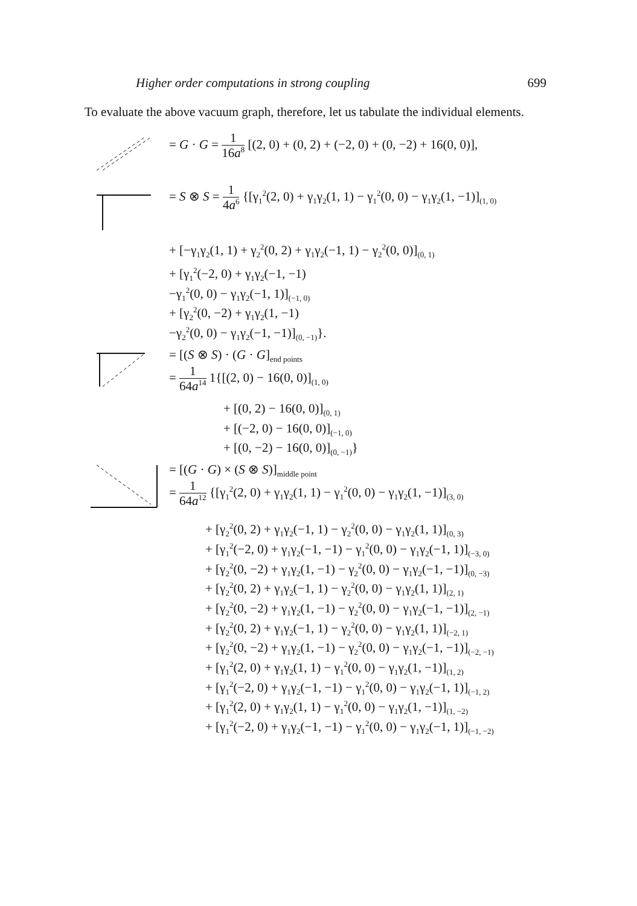Higher order computations in strong coupling 699
To evaluate the above vacuum graph, therefore, let us tabulate the individual elements.
= G · G = 1 16a<sup>8</sup> [(2, 0) + (0, 2) + (−2, 0) + (0, −2) + 16(0, 0)],
= S ⊗ S = 1 4a<sup>6</sup> {[γ<sub>1</sub><sup>2</sup>(2, 0) + γ<sub>1</sub>γ<sub>2</sub>(1, 1) − γ<sub>1</sub><sup>2</sup>(0, 0) − γ<sub>1</sub>γ<sub>2</sub>(1, −1)]<sub>(1, 0)</sub>
+ [−γ<sub>1</sub>γ<sub>2</sub>(1, 1) + γ<sub>2</sub><sup>2</sup>(0, 2) + γ<sub>1</sub>γ<sub>2</sub>(−1, 1) − γ<sub>2</sub><sup>2</sup>(0, 0)]<sub>(0, 1)</sub>
+ [γ<sub>1</sub><sup>2</sup>(−2, 0) + γ<sub>1</sub>γ<sub>2</sub>(−1, −1)
−γ<sub>1</sub><sup>2</sup>(0, 0) − γ<sub>1</sub>γ<sub>2</sub>(−1, 1)]<sub>(−1, 0)</sub>
+ [γ<sub>2</sub><sup>2</sup>(0, −2) + γ<sub>1</sub>γ<sub>2</sub>(1, −1)
−γ<sub>2</sub><sup>2</sup>(0, 0) − γ<sub>1</sub>γ<sub>2</sub>(−1, −1)]<sub>(0, −1)</sub>}.
= [(S ⊗ S) · (G · G]<sub>end points</sub>
= 1 64a<sup>14</sup> 1{[(2, 0) − 16(0, 0)]<sub>(1, 0)</sub>
+ [(0, 2) − 16(0, 0)]<sub>(0, 1)</sub>
+ [(−2, 0) − 16(0, 0)]<sub>(−1, 0)</sub>
+ [(0, −2) − 16(0, 0)]<sub>(0, −1)</sub>}
= [(G · G) × (S ⊗ S)]<sub>middle point</sub>
= 1 64a<sup>12</sup> {[γ<sub>1</sub><sup>2</sup>(2, 0) + γ<sub>1</sub>γ<sub>2</sub>(1, 1) − γ<sub>1</sub><sup>2</sup>(0, 0) − γ<sub>1</sub>γ<sub>2</sub>(1, −1)]<sub>(3, 0)</sub>
+ [γ<sub>2</sub><sup>2</sup>(0, 2) + γ<sub>1</sub>γ<sub>2</sub>(−1, 1) − γ<sub>2</sub><sup>2</sup>(0, 0) − γ<sub>1</sub>γ<sub>2</sub>(1, 1)]<sub>(0, 3)</sub>
+ [γ<sub>1</sub><sup>2</sup>(−2, 0) + γ<sub>1</sub>γ<sub>2</sub>(−1, −1) − γ<sub>1</sub><sup>2</sup>(0, 0) − γ<sub>1</sub>γ<sub>2</sub>(−1, 1)]<sub>(−3, 0)</sub>
+ [γ<sub>2</sub><sup>2</sup>(0, −2) + γ<sub>1</sub>γ<sub>2</sub>(1, −1) − γ<sub>2</sub><sup>2</sup>(0, 0) − γ<sub>1</sub>γ<sub>2</sub>(−1, −1)]<sub>(0, −3)</sub>
+ [γ<sub>2</sub><sup>2</sup>(0, 2) + γ<sub>1</sub>γ<sub>2</sub>(−1, 1) − γ<sub>2</sub><sup>2</sup>(0, 0) − γ<sub>1</sub>γ<sub>2</sub>(1, 1)]<sub>(2, 1)</sub>
+ [γ<sub>2</sub><sup>2</sup>(0, −2) + γ<sub>1</sub>γ<sub>2</sub>(1, −1) − γ<sub>2</sub><sup>2</sup>(0, 0) − γ<sub>1</sub>γ<sub>2</sub>(−1, −1)]<sub>(2, −1)</sub>
+ [γ<sub>2</sub><sup>2</sup>(0, 2) + γ<sub>1</sub>γ<sub>2</sub>(−1, 1) − γ<sub>2</sub><sup>2</sup>(0, 0) − γ<sub>1</sub>γ<sub>2</sub>(1, 1)]<sub>(−2, 1)</sub>
+ [γ<sub>2</sub><sup>2</sup>(0, −2) + γ<sub>1</sub>γ<sub>2</sub>(1, −1) − γ<sub>2</sub><sup>2</sup>(0, 0) − γ<sub>1</sub>γ<sub>2</sub>(−1, −1)]<sub>(−2, −1)</sub>
+ [γ<sub>1</sub><sup>2</sup>(2, 0) + γ<sub>1</sub>γ<sub>2</sub>(1, 1) − γ<sub>1</sub><sup>2</sup>(0, 0) − γ<sub>1</sub>γ<sub>2</sub>(1, −1)]<sub>(1, 2)</sub>
+ [γ<sub>1</sub><sup>2</sup>(−2, 0) + γ<sub>1</sub>γ<sub>2</sub>(−1, −1) − γ<sub>1</sub><sup>2</sup>(0, 0) − γ<sub>1</sub>γ<sub>2</sub>(−1, 1)]<sub>(−1, 2)</sub>
+ [γ<sub>1</sub><sup>2</sup>(2, 0) + γ<sub>1</sub>γ<sub>2</sub>(1, 1) − γ<sub>1</sub><sup>2</sup>(0, 0) − γ<sub>1</sub>γ<sub>2</sub>(1, −1)]<sub>(1, −2)</sub>
+ [γ<sub>1</sub><sup>2</sup>(−2, 0) + γ<sub>1</sub>γ<sub>2</sub>(−1, −1) − γ<sub>1</sub><sup>2</sup>(0, 0) − γ<sub>1</sub>γ<sub>2</sub>(−1, 1)]<sub>(−1, −2)</sub>